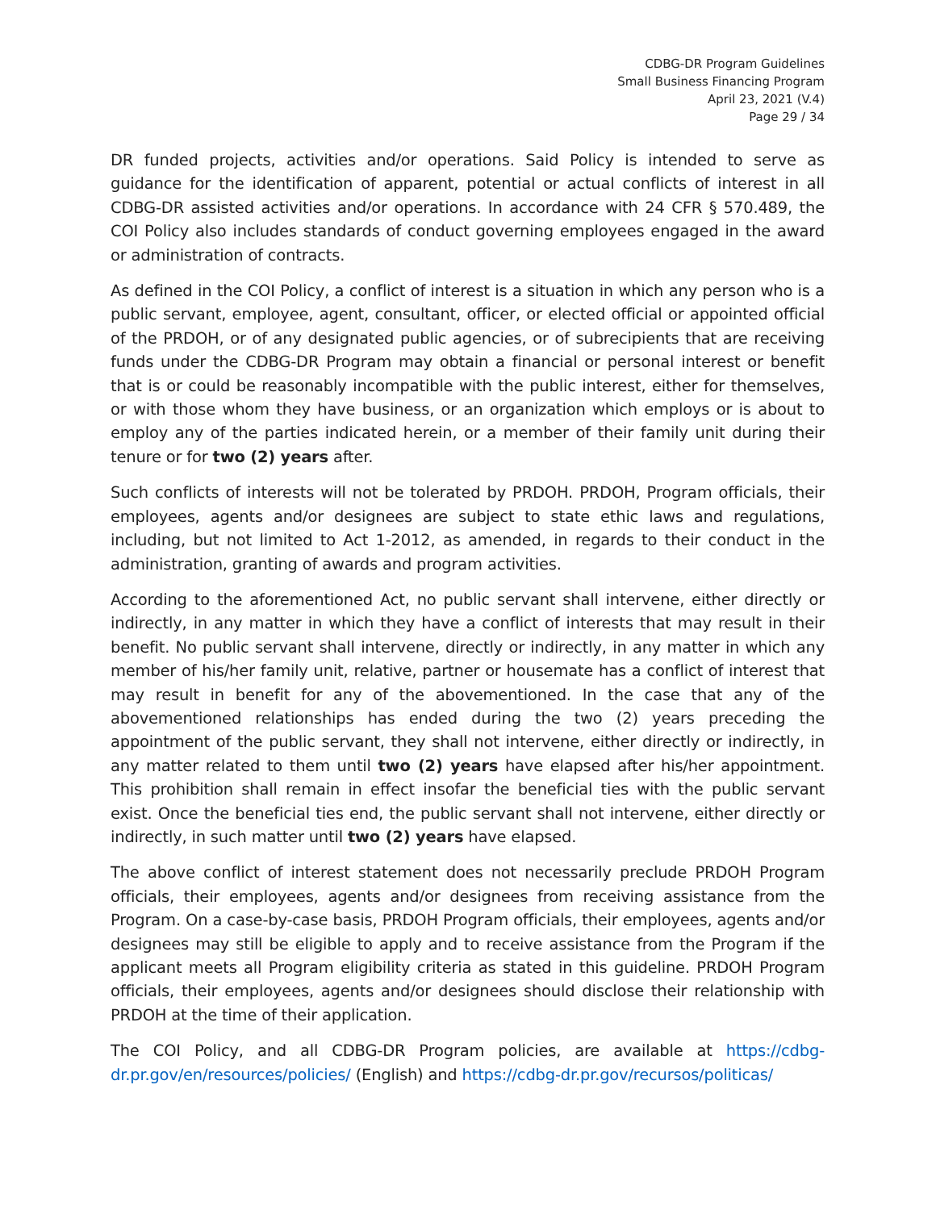CDBG-DR Program Guidelines
Small Business Financing Program
April 23, 2021 (V.4)
Page 29 / 34
DR funded projects, activities and/or operations. Said Policy is intended to serve as guidance for the identification of apparent, potential or actual conflicts of interest in all CDBG-DR assisted activities and/or operations. In accordance with 24 CFR § 570.489, the COI Policy also includes standards of conduct governing employees engaged in the award or administration of contracts.
As defined in the COI Policy, a conflict of interest is a situation in which any person who is a public servant, employee, agent, consultant, officer, or elected official or appointed official of the PRDOH, or of any designated public agencies, or of subrecipients that are receiving funds under the CDBG-DR Program may obtain a financial or personal interest or benefit that is or could be reasonably incompatible with the public interest, either for themselves, or with those whom they have business, or an organization which employs or is about to employ any of the parties indicated herein, or a member of their family unit during their tenure or for two (2) years after.
Such conflicts of interests will not be tolerated by PRDOH. PRDOH, Program officials, their employees, agents and/or designees are subject to state ethic laws and regulations, including, but not limited to Act 1-2012, as amended, in regards to their conduct in the administration, granting of awards and program activities.
According to the aforementioned Act, no public servant shall intervene, either directly or indirectly, in any matter in which they have a conflict of interests that may result in their benefit. No public servant shall intervene, directly or indirectly, in any matter in which any member of his/her family unit, relative, partner or housemate has a conflict of interest that may result in benefit for any of the abovementioned. In the case that any of the abovementioned relationships has ended during the two (2) years preceding the appointment of the public servant, they shall not intervene, either directly or indirectly, in any matter related to them until two (2) years have elapsed after his/her appointment. This prohibition shall remain in effect insofar the beneficial ties with the public servant exist. Once the beneficial ties end, the public servant shall not intervene, either directly or indirectly, in such matter until two (2) years have elapsed.
The above conflict of interest statement does not necessarily preclude PRDOH Program officials, their employees, agents and/or designees from receiving assistance from the Program. On a case-by-case basis, PRDOH Program officials, their employees, agents and/or designees may still be eligible to apply and to receive assistance from the Program if the applicant meets all Program eligibility criteria as stated in this guideline. PRDOH Program officials, their employees, agents and/or designees should disclose their relationship with PRDOH at the time of their application.
The COI Policy, and all CDBG-DR Program policies, are available at https://cdbg-dr.pr.gov/en/resources/policies/ (English) and https://cdbg-dr.pr.gov/recursos/politicas/